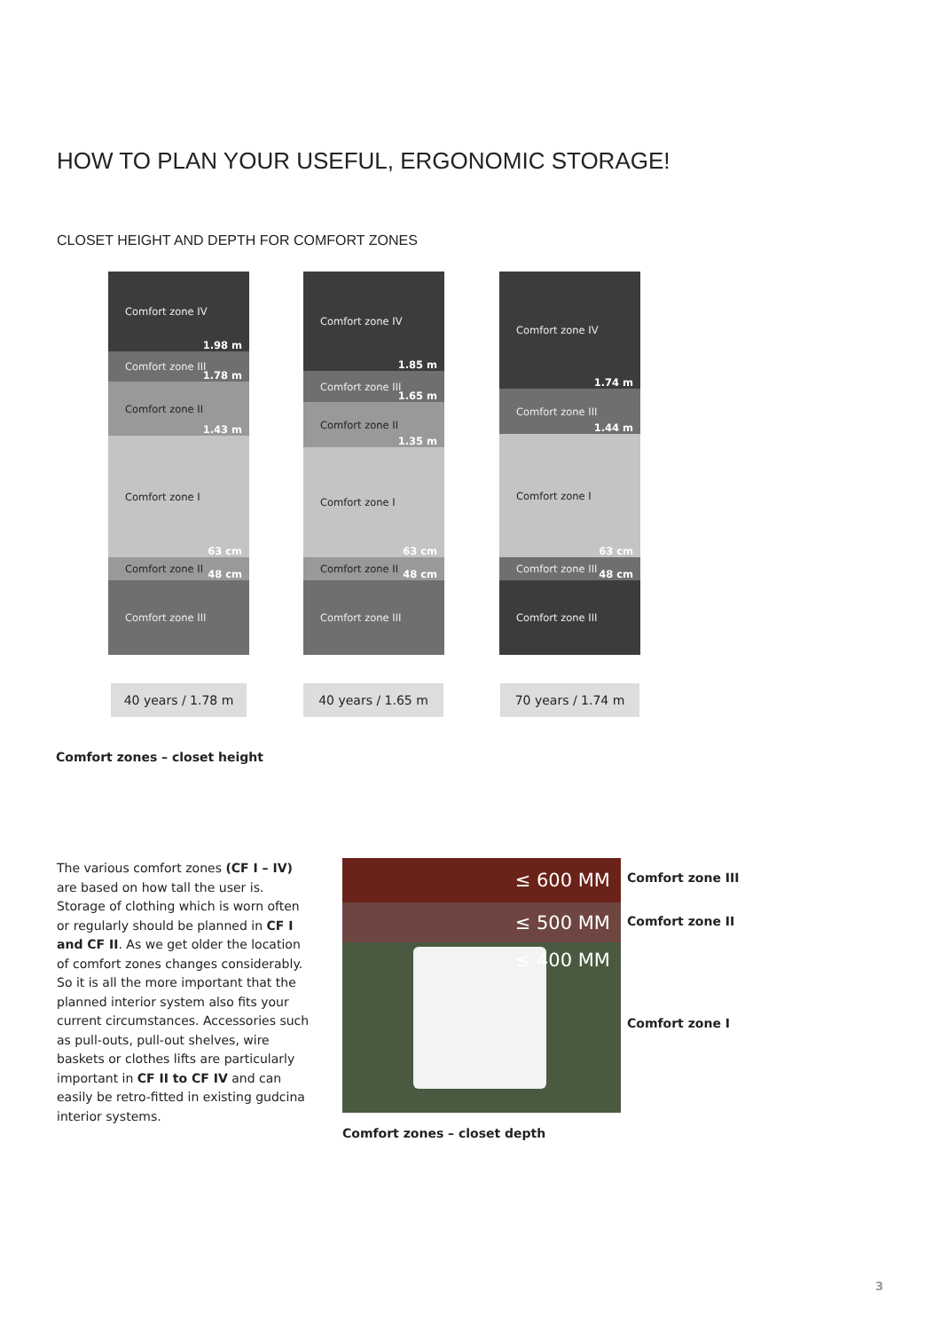HOW TO PLAN YOUR USEFUL, ERGONOMIC STORAGE!
CLOSET HEIGHT AND DEPTH FOR COMFORT ZONES
Comfort zone IV
1.98 m
Comfort zone III
1.78 m
Comfort zone II
1.43 m
Comfort zone I
63 cm
Comfort zone II
48 cm
Comfort zone III
Comfort zone IV
1.85 m
Comfort zone III
1.65 m
Comfort zone II
1.35 m
Comfort zone I
63 cm
Comfort zone II
48 cm
Comfort zone III
Comfort zone IV
1.74 m
Comfort zone III
1.44 m
Comfort zone I
63 cm
Comfort zone III
48 cm
Comfort zone III
40 years / 1.78 m 40 years / 1.65 m 70 years / 1.74 m
Comfort zones – closet height
The various comfort zones (CF I – IV) are based on how tall the user is. Storage of clothing which is worn often or regularly should be planned in CF I and CF II. As we get older the location of comfort zones changes considerably. So it is all the more important that the planned interior system also fits your current circumstances. Accessories such as pull-outs, pull-out shelves, wire baskets or clothes lifts are particularly important in CF II to CF IV and can easily be retro-fitted in existing gudcina interior systems.
≤ 600 MM
≤ 500 MM
≤ 400 MM
Comfort zone III
Comfort zone II
Comfort zone I
Comfort zones – closet depth
3